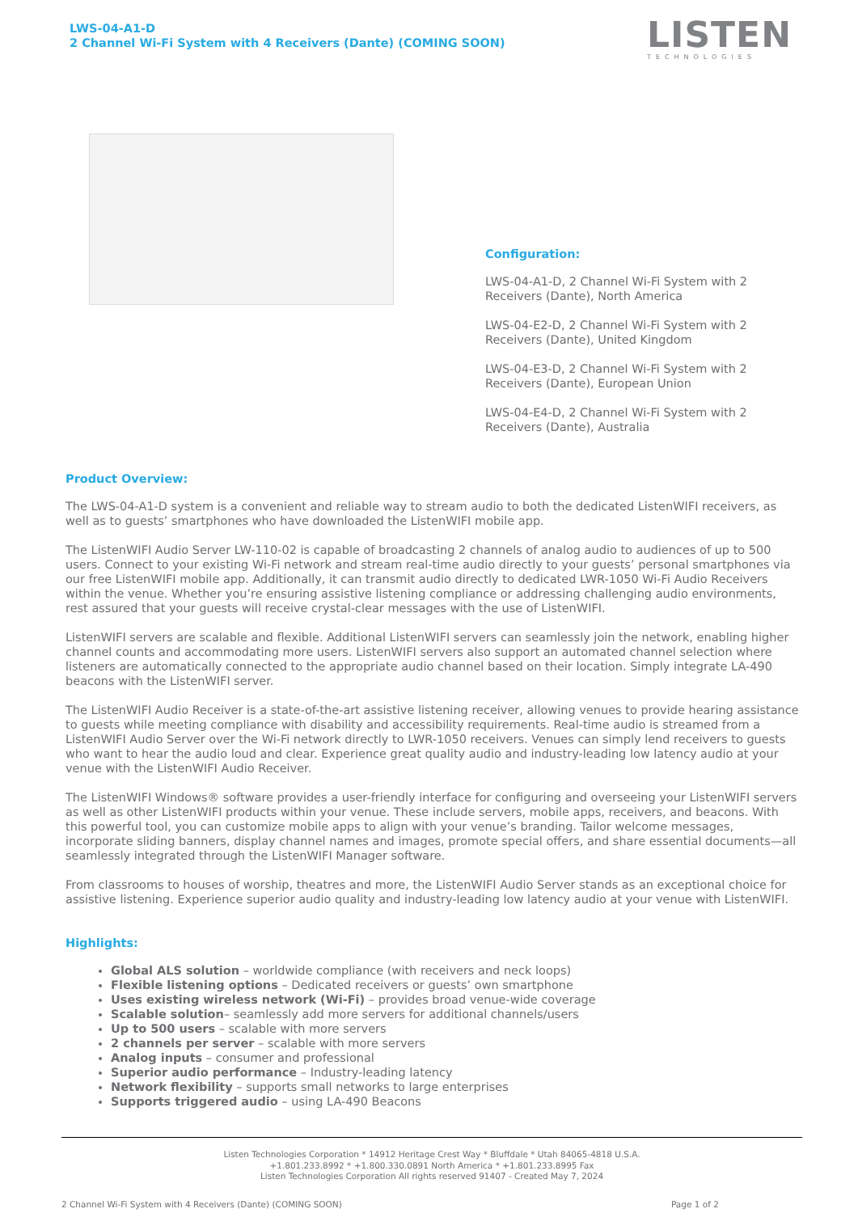LWS-04-A1-D
2 Channel Wi-Fi System with 4 Receivers (Dante) (COMING SOON)
LISTEN
TECHNOLOGIES
Configuration:
LWS-04-A1-D, 2 Channel Wi-Fi System with 2 Receivers (Dante), North America
LWS-04-E2-D, 2 Channel Wi-Fi System with 2 Receivers (Dante), United Kingdom
LWS-04-E3-D, 2 Channel Wi-Fi System with 2 Receivers (Dante), European Union
LWS-04-E4-D, 2 Channel Wi-Fi System with 2 Receivers (Dante), Australia
Product Overview:
The LWS-04-A1-D system is a convenient and reliable way to stream audio to both the dedicated ListenWIFI receivers, as well as to guests’ smartphones who have downloaded the ListenWIFI mobile app.
The ListenWIFI Audio Server LW-110-02 is capable of broadcasting 2 channels of analog audio to audiences of up to 500 users. Connect to your existing Wi-Fi network and stream real-time audio directly to your guests’ personal smartphones via our free ListenWIFI mobile app. Additionally, it can transmit audio directly to dedicated LWR-1050 Wi-Fi Audio Receivers within the venue. Whether you’re ensuring assistive listening compliance or addressing challenging audio environments, rest assured that your guests will receive crystal-clear messages with the use of ListenWIFI.
ListenWIFI servers are scalable and flexible. Additional ListenWIFI servers can seamlessly join the network, enabling higher channel counts and accommodating more users. ListenWIFI servers also support an automated channel selection where listeners are automatically connected to the appropriate audio channel based on their location. Simply integrate LA-490 beacons with the ListenWIFI server.
The ListenWIFI Audio Receiver is a state-of-the-art assistive listening receiver, allowing venues to provide hearing assistance to guests while meeting compliance with disability and accessibility requirements. Real-time audio is streamed from a ListenWIFI Audio Server over the Wi-Fi network directly to LWR-1050 receivers. Venues can simply lend receivers to guests who want to hear the audio loud and clear. Experience great quality audio and industry-leading low latency audio at your venue with the ListenWIFI Audio Receiver.
The ListenWIFI Windows® software provides a user-friendly interface for configuring and overseeing your ListenWIFI servers as well as other ListenWIFI products within your venue. These include servers, mobile apps, receivers, and beacons. With this powerful tool, you can customize mobile apps to align with your venue’s branding. Tailor welcome messages, incorporate sliding banners, display channel names and images, promote special offers, and share essential documents—all seamlessly integrated through the ListenWIFI Manager software.
From classrooms to houses of worship, theatres and more, the ListenWIFI Audio Server stands as an exceptional choice for assistive listening. Experience superior audio quality and industry-leading low latency audio at your venue with ListenWIFI.
Highlights:
Global ALS solution – worldwide compliance (with receivers and neck loops)
Flexible listening options – Dedicated receivers or guests’ own smartphone
Uses existing wireless network (Wi-Fi) – provides broad venue-wide coverage
Scalable solution– seamlessly add more servers for additional channels/users
Up to 500 users – scalable with more servers
2 channels per server – scalable with more servers
Analog inputs – consumer and professional
Superior audio performance – Industry-leading latency
Network flexibility – supports small networks to large enterprises
Supports triggered audio – using LA-490 Beacons
Listen Technologies Corporation * 14912 Heritage Crest Way * Bluffdale * Utah 84065-4818 U.S.A.
+1.801.233.8992 * +1.800.330.0891 North America * +1.801.233.8995 Fax
Listen Technologies Corporation All rights reserved 91407 - Created May 7, 2024
2 Channel Wi-Fi System with 4 Receivers (Dante) (COMING SOON)
Page 1 of 2